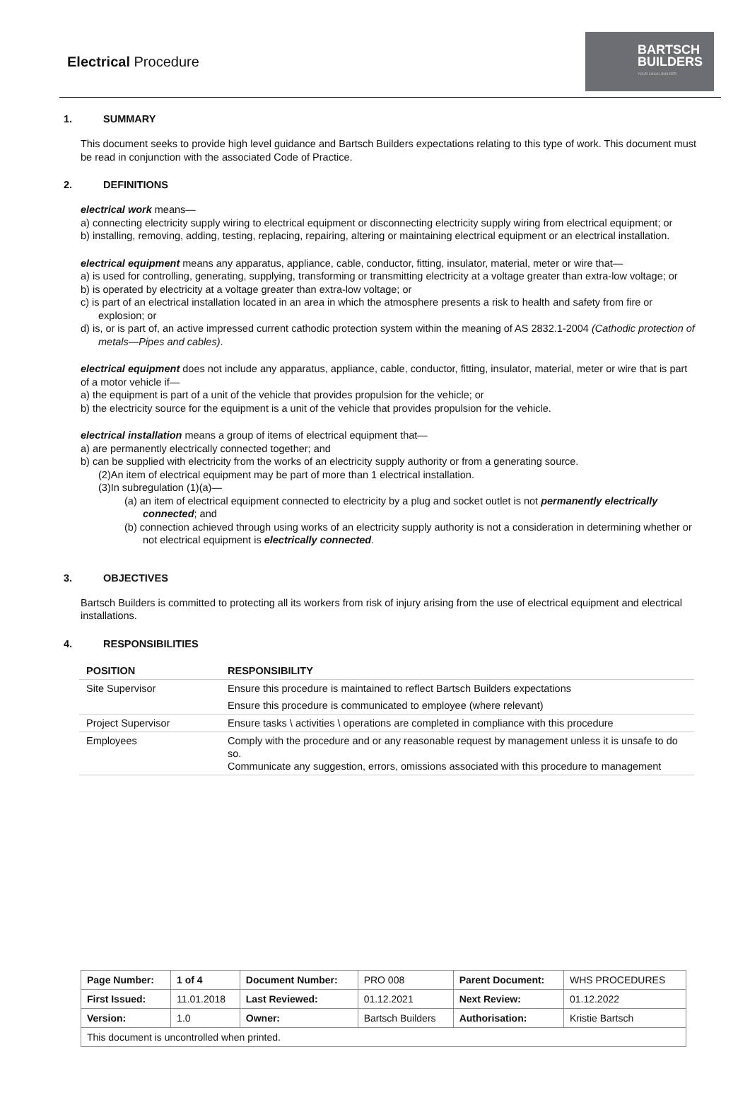Electrical Procedure
BARTSCH
BUILDERS
YOUR LOCAL BUILDER
1. SUMMARY
This document seeks to provide high level guidance and Bartsch Builders expectations relating to this type of work. This document must be read in conjunction with the associated Code of Practice.
2. DEFINITIONS
electrical work means—
a) connecting electricity supply wiring to electrical equipment or disconnecting electricity supply wiring from electrical equipment; or
b) installing, removing, adding, testing, replacing, repairing, altering or maintaining electrical equipment or an electrical installation.
electrical equipment means any apparatus, appliance, cable, conductor, fitting, insulator, material, meter or wire that—
a) is used for controlling, generating, supplying, transforming or transmitting electricity at a voltage greater than extra-low voltage; or
b) is operated by electricity at a voltage greater than extra-low voltage; or
c) is part of an electrical installation located in an area in which the atmosphere presents a risk to health and safety from fire or explosion; or
d) is, or is part of, an active impressed current cathodic protection system within the meaning of AS 2832.1-2004 (Cathodic protection of metals—Pipes and cables).
electrical equipment does not include any apparatus, appliance, cable, conductor, fitting, insulator, material, meter or wire that is part of a motor vehicle if—
a) the equipment is part of a unit of the vehicle that provides propulsion for the vehicle; or
b) the electricity source for the equipment is a unit of the vehicle that provides propulsion for the vehicle.
electrical installation means a group of items of electrical equipment that—
a) are permanently electrically connected together; and
b) can be supplied with electricity from the works of an electricity supply authority or from a generating source.
(2)An item of electrical equipment may be part of more than 1 electrical installation.
(3)In subregulation (1)(a)—
(a) an item of electrical equipment connected to electricity by a plug and socket outlet is not permanently electrically connected; and
(b) connection achieved through using works of an electricity supply authority is not a consideration in determining whether or not electrical equipment is electrically connected.
3. OBJECTIVES
Bartsch Builders is committed to protecting all its workers from risk of injury arising from the use of electrical equipment and electrical installations.
4. RESPONSIBILITIES
| POSITION | RESPONSIBILITY |
| --- | --- |
| Site Supervisor | Ensure this procedure is maintained to reflect Bartsch Builders expectations |
| | Ensure this procedure is communicated to employee (where relevant) |
| Project Supervisor | Ensure tasks \ activities \ operations are completed in compliance with this procedure |
| Employees | Comply with the procedure and or any reasonable request by management unless it is unsafe to do so. Communicate any suggestion, errors, omissions associated with this procedure to management |
| Page Number: | 1 of 4 | Document Number: | PRO 008 | Parent Document: | WHS PROCEDURES |
| First Issued: | 11.01.2018 | Last Reviewed: | 01.12.2021 | Next Review: | 01.12.2022 |
| Version: | 1.0 | Owner: | Bartsch Builders | Authorisation: | Kristie Bartsch |
| This document is uncontrolled when printed. | | | | | |